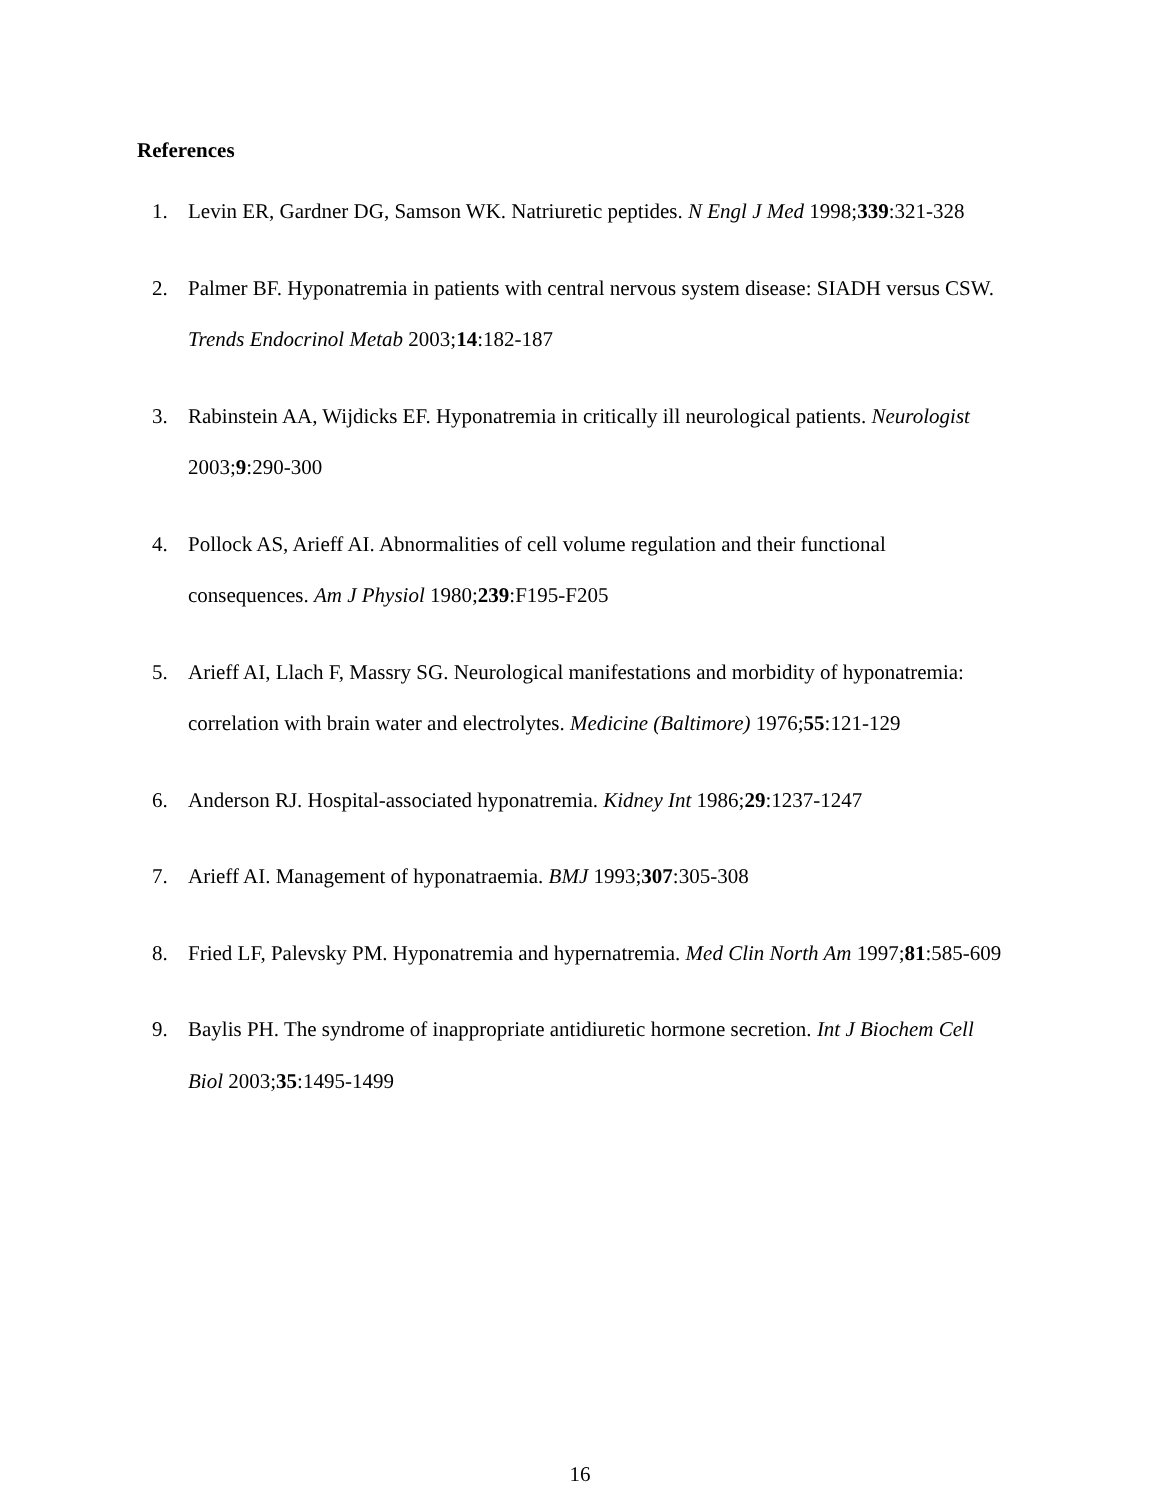References
1. Levin ER, Gardner DG, Samson WK. Natriuretic peptides. N Engl J Med 1998;339:321-328
2. Palmer BF. Hyponatremia in patients with central nervous system disease: SIADH versus CSW. Trends Endocrinol Metab 2003;14:182-187
3. Rabinstein AA, Wijdicks EF. Hyponatremia in critically ill neurological patients. Neurologist 2003;9:290-300
4. Pollock AS, Arieff AI. Abnormalities of cell volume regulation and their functional consequences. Am J Physiol 1980;239:F195-F205
5. Arieff AI, Llach F, Massry SG. Neurological manifestations and morbidity of hyponatremia: correlation with brain water and electrolytes. Medicine (Baltimore) 1976;55:121-129
6. Anderson RJ. Hospital-associated hyponatremia. Kidney Int 1986;29:1237-1247
7. Arieff AI. Management of hyponatraemia. BMJ 1993;307:305-308
8. Fried LF, Palevsky PM. Hyponatremia and hypernatremia. Med Clin North Am 1997;81:585-609
9. Baylis PH. The syndrome of inappropriate antidiuretic hormone secretion. Int J Biochem Cell Biol 2003;35:1495-1499
16